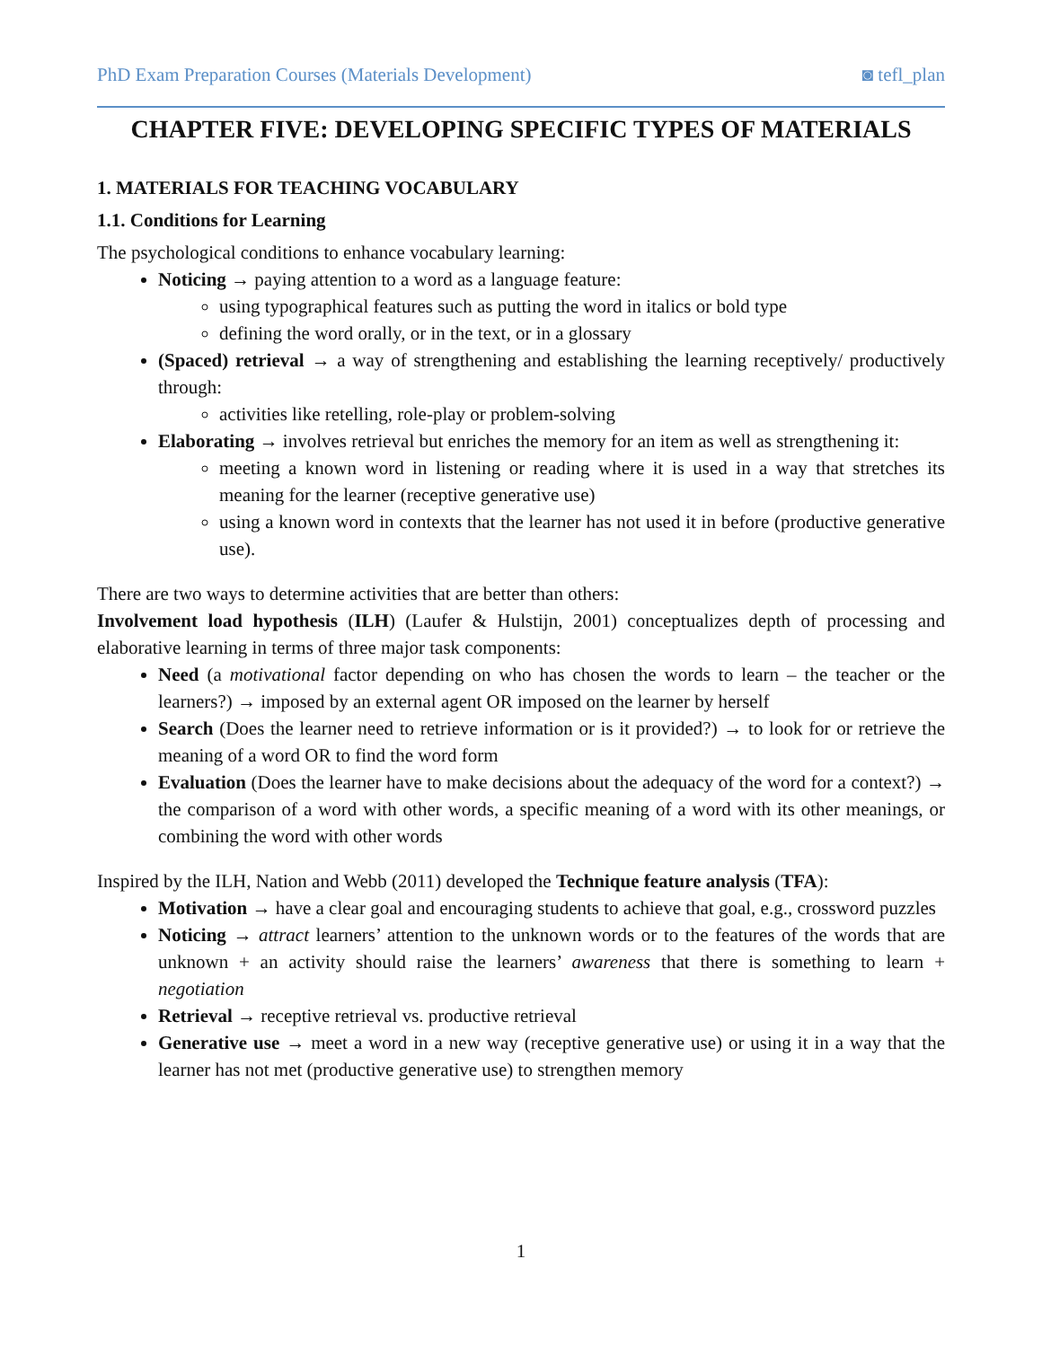PhD Exam Preparation Courses (Materials Development) ◙ tefl_plan
CHAPTER FIVE: DEVELOPING SPECIFIC TYPES OF MATERIALS
1. MATERIALS FOR TEACHING VOCABULARY
1.1. Conditions for Learning
The psychological conditions to enhance vocabulary learning:
Noticing → paying attention to a word as a language feature:
using typographical features such as putting the word in italics or bold type
defining the word orally, or in the text, or in a glossary
(Spaced) retrieval → a way of strengthening and establishing the learning receptively/ productively through:
activities like retelling, role-play or problem-solving
Elaborating → involves retrieval but enriches the memory for an item as well as strengthening it:
meeting a known word in listening or reading where it is used in a way that stretches its meaning for the learner (receptive generative use)
using a known word in contexts that the learner has not used it in before (productive generative use).
There are two ways to determine activities that are better than others:
Involvement load hypothesis (ILH) (Laufer & Hulstijn, 2001) conceptualizes depth of processing and elaborative learning in terms of three major task components:
Need (a motivational factor depending on who has chosen the words to learn – the teacher or the learners?) → imposed by an external agent OR imposed on the learner by herself
Search (Does the learner need to retrieve information or is it provided?) → to look for or retrieve the meaning of a word OR to find the word form
Evaluation (Does the learner have to make decisions about the adequacy of the word for a context?) → the comparison of a word with other words, a specific meaning of a word with its other meanings, or combining the word with other words
Inspired by the ILH, Nation and Webb (2011) developed the Technique feature analysis (TFA):
Motivation → have a clear goal and encouraging students to achieve that goal, e.g., crossword puzzles
Noticing → attract learners’ attention to the unknown words or to the features of the words that are unknown + an activity should raise the learners’ awareness that there is something to learn + negotiation
Retrieval → receptive retrieval vs. productive retrieval
Generative use → meet a word in a new way (receptive generative use) or using it in a way that the learner has not met (productive generative use) to strengthen memory
1